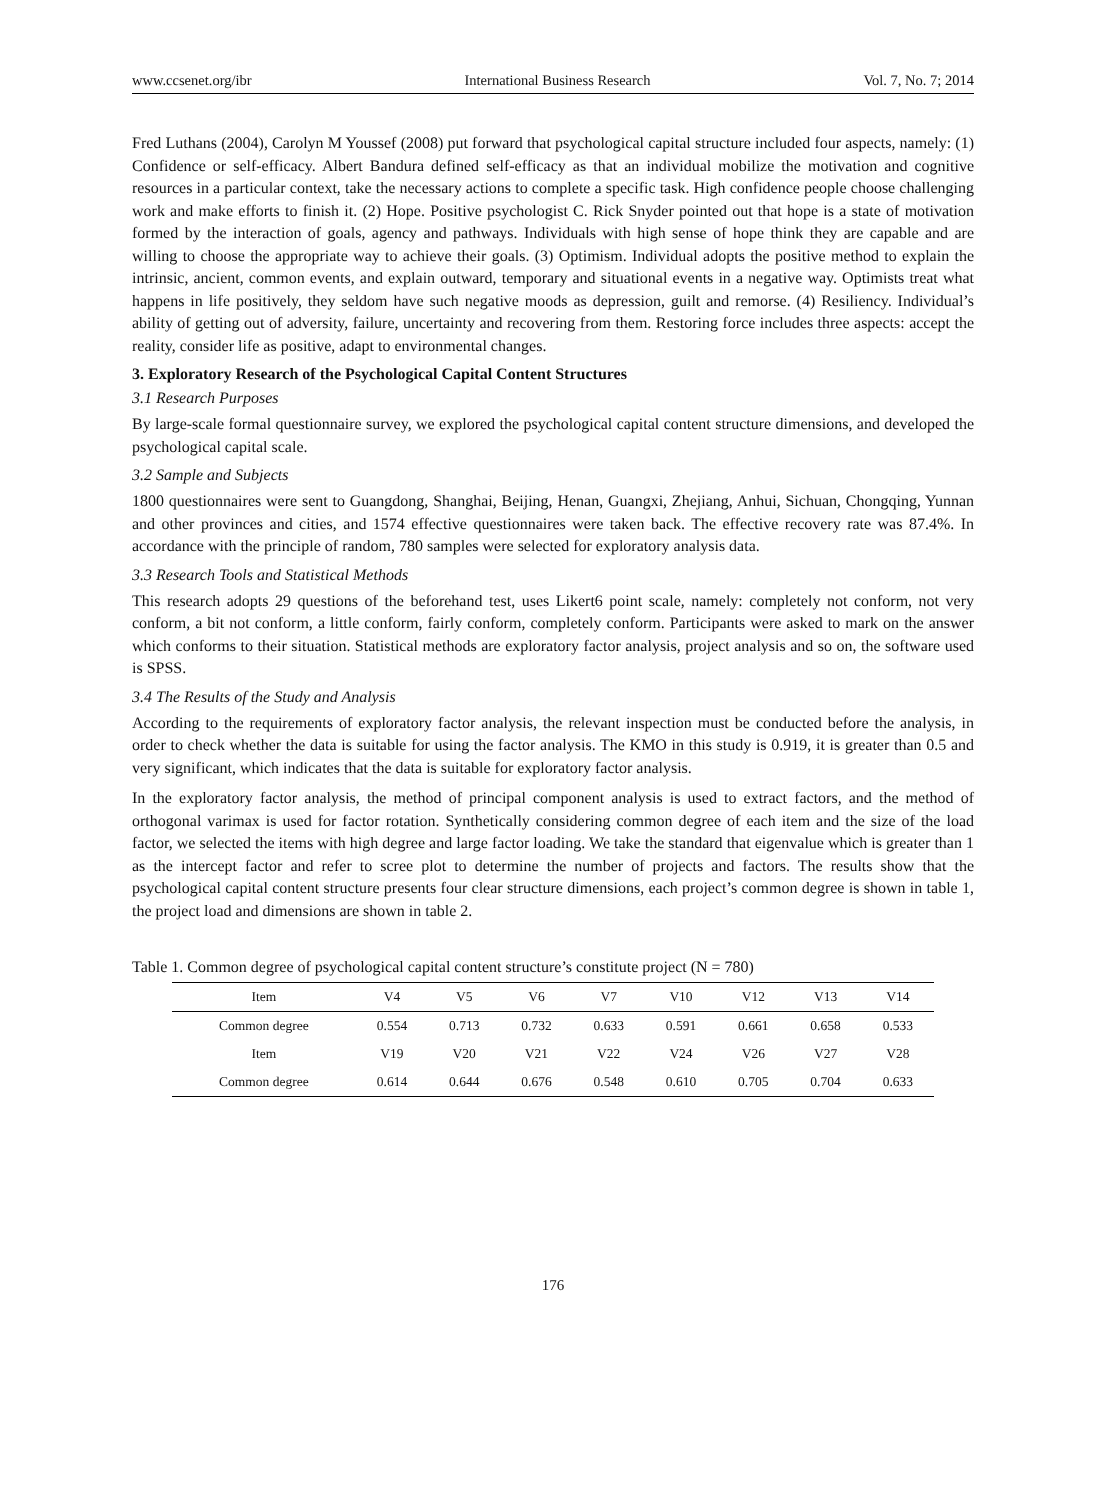www.ccsenet.org/ibr International Business Research Vol. 7, No. 7; 2014
Fred Luthans (2004), Carolyn M Youssef (2008) put forward that psychological capital structure included four aspects, namely: (1) Confidence or self-efficacy. Albert Bandura defined self-efficacy as that an individual mobilize the motivation and cognitive resources in a particular context, take the necessary actions to complete a specific task. High confidence people choose challenging work and make efforts to finish it. (2) Hope. Positive psychologist C. Rick Snyder pointed out that hope is a state of motivation formed by the interaction of goals, agency and pathways. Individuals with high sense of hope think they are capable and are willing to choose the appropriate way to achieve their goals. (3) Optimism. Individual adopts the positive method to explain the intrinsic, ancient, common events, and explain outward, temporary and situational events in a negative way. Optimists treat what happens in life positively, they seldom have such negative moods as depression, guilt and remorse. (4) Resiliency. Individual’s ability of getting out of adversity, failure, uncertainty and recovering from them. Restoring force includes three aspects: accept the reality, consider life as positive, adapt to environmental changes.
3. Exploratory Research of the Psychological Capital Content Structures
3.1 Research Purposes
By large-scale formal questionnaire survey, we explored the psychological capital content structure dimensions, and developed the psychological capital scale.
3.2 Sample and Subjects
1800 questionnaires were sent to Guangdong, Shanghai, Beijing, Henan, Guangxi, Zhejiang, Anhui, Sichuan, Chongqing, Yunnan and other provinces and cities, and 1574 effective questionnaires were taken back. The effective recovery rate was 87.4%. In accordance with the principle of random, 780 samples were selected for exploratory analysis data.
3.3 Research Tools and Statistical Methods
This research adopts 29 questions of the beforehand test, uses Likert6 point scale, namely: completely not conform, not very conform, a bit not conform, a little conform, fairly conform, completely conform. Participants were asked to mark on the answer which conforms to their situation. Statistical methods are exploratory factor analysis, project analysis and so on, the software used is SPSS.
3.4 The Results of the Study and Analysis
According to the requirements of exploratory factor analysis, the relevant inspection must be conducted before the analysis, in order to check whether the data is suitable for using the factor analysis. The KMO in this study is 0.919, it is greater than 0.5 and very significant, which indicates that the data is suitable for exploratory factor analysis.
In the exploratory factor analysis, the method of principal component analysis is used to extract factors, and the method of orthogonal varimax is used for factor rotation. Synthetically considering common degree of each item and the size of the load factor, we selected the items with high degree and large factor loading. We take the standard that eigenvalue which is greater than 1 as the intercept factor and refer to scree plot to determine the number of projects and factors. The results show that the psychological capital content structure presents four clear structure dimensions, each project’s common degree is shown in table 1, the project load and dimensions are shown in table 2.
Table 1. Common degree of psychological capital content structure’s constitute project (N = 780)
| Item | V4 | V5 | V6 | V7 | V10 | V12 | V13 | V14 |
| --- | --- | --- | --- | --- | --- | --- | --- | --- |
| Common degree | 0.554 | 0.713 | 0.732 | 0.633 | 0.591 | 0.661 | 0.658 | 0.533 |
| Item | V19 | V20 | V21 | V22 | V24 | V26 | V27 | V28 |
| Common degree | 0.614 | 0.644 | 0.676 | 0.548 | 0.610 | 0.705 | 0.704 | 0.633 |
176